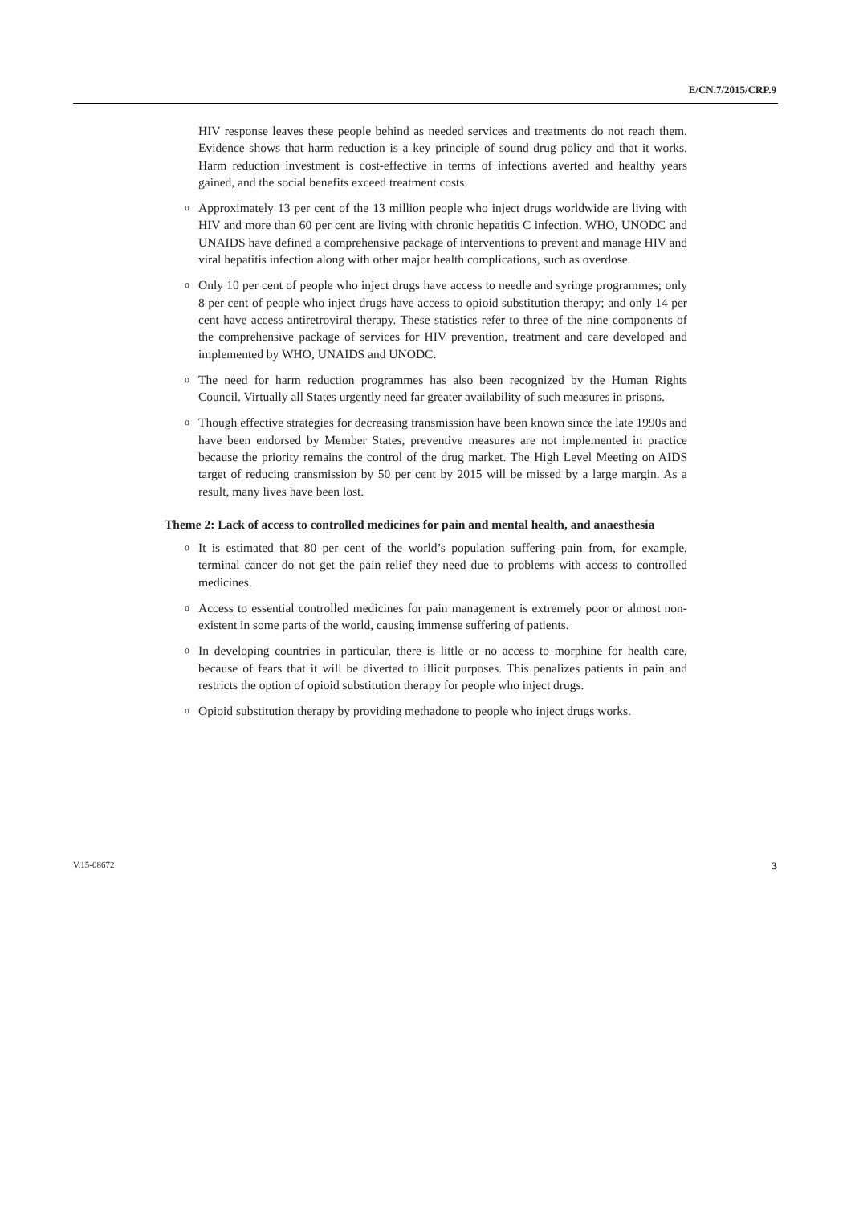E/CN.7/2015/CRP.9
HIV response leaves these people behind as needed services and treatments do not reach them. Evidence shows that harm reduction is a key principle of sound drug policy and that it works. Harm reduction investment is cost-effective in terms of infections averted and healthy years gained, and the social benefits exceed treatment costs.
o Approximately 13 per cent of the 13 million people who inject drugs worldwide are living with HIV and more than 60 per cent are living with chronic hepatitis C infection. WHO, UNODC and UNAIDS have defined a comprehensive package of interventions to prevent and manage HIV and viral hepatitis infection along with other major health complications, such as overdose.
o Only 10 per cent of people who inject drugs have access to needle and syringe programmes; only 8 per cent of people who inject drugs have access to opioid substitution therapy; and only 14 per cent have access antiretroviral therapy. These statistics refer to three of the nine components of the comprehensive package of services for HIV prevention, treatment and care developed and implemented by WHO, UNAIDS and UNODC.
o The need for harm reduction programmes has also been recognized by the Human Rights Council. Virtually all States urgently need far greater availability of such measures in prisons.
o Though effective strategies for decreasing transmission have been known since the late 1990s and have been endorsed by Member States, preventive measures are not implemented in practice because the priority remains the control of the drug market. The High Level Meeting on AIDS target of reducing transmission by 50 per cent by 2015 will be missed by a large margin. As a result, many lives have been lost.
Theme 2: Lack of access to controlled medicines for pain and mental health, and anaesthesia
o It is estimated that 80 per cent of the world’s population suffering pain from, for example, terminal cancer do not get the pain relief they need due to problems with access to controlled medicines.
o Access to essential controlled medicines for pain management is extremely poor or almost non-existent in some parts of the world, causing immense suffering of patients.
o In developing countries in particular, there is little or no access to morphine for health care, because of fears that it will be diverted to illicit purposes. This penalizes patients in pain and restricts the option of opioid substitution therapy for people who inject drugs.
o Opioid substitution therapy by providing methadone to people who inject drugs works.
V.15-08672 3